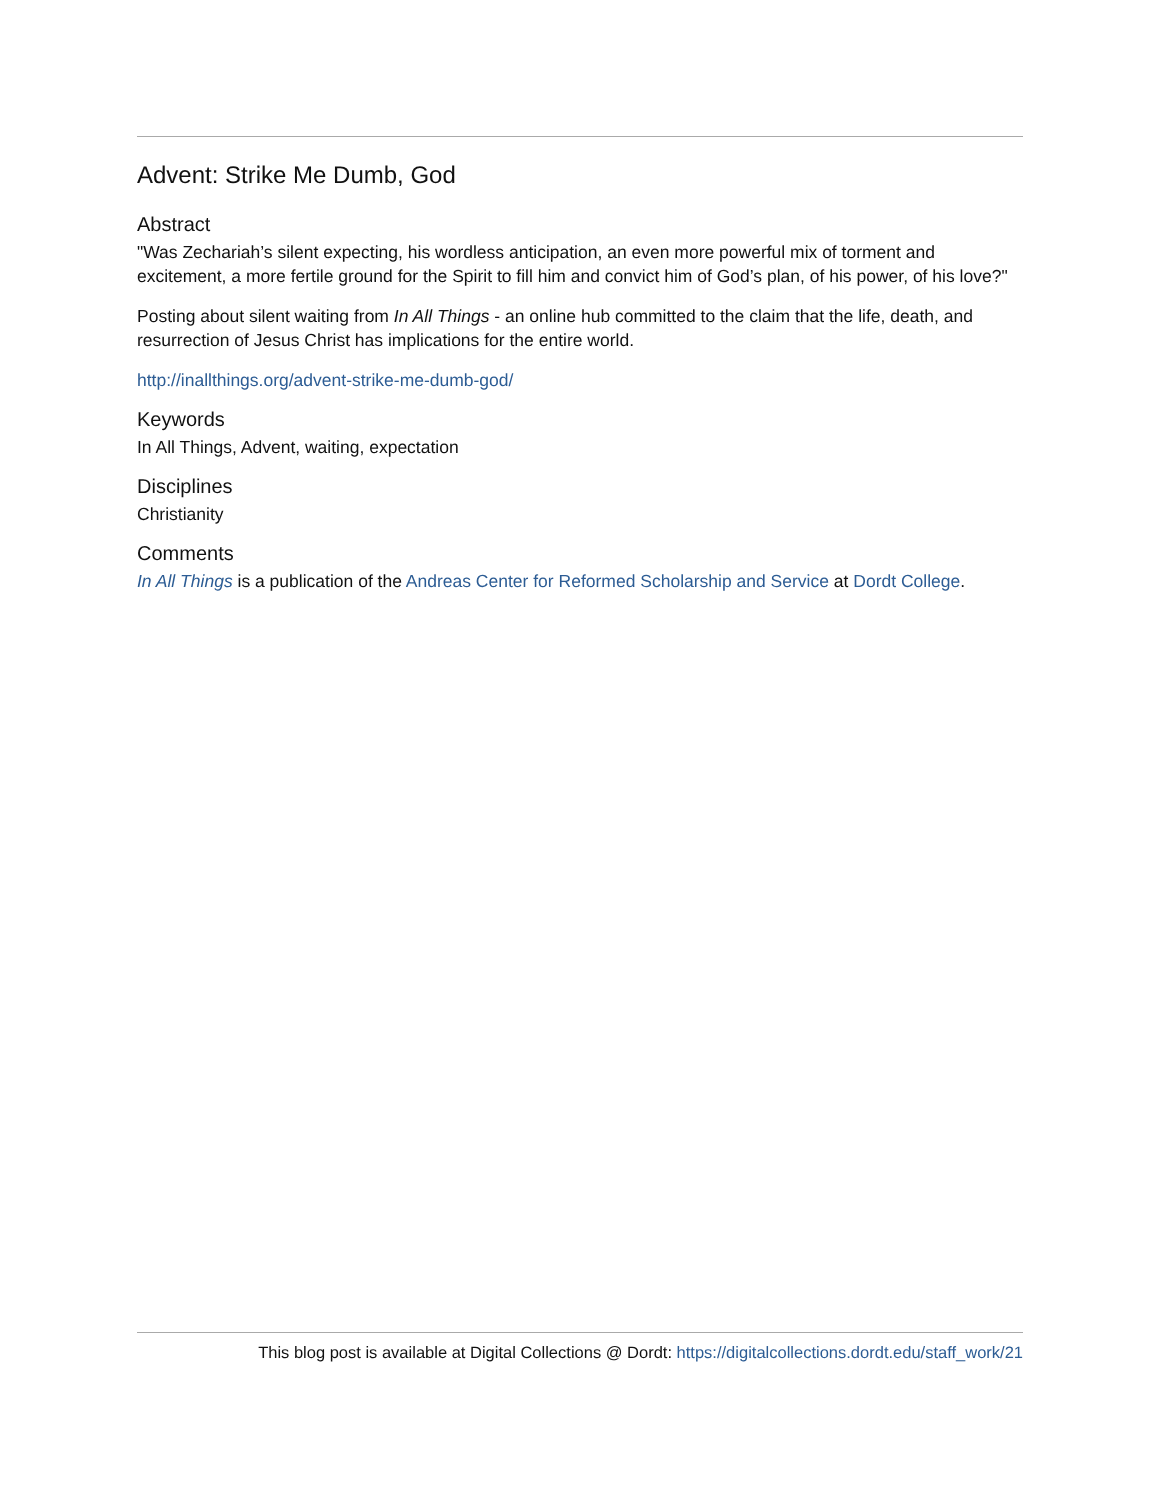Advent: Strike Me Dumb, God
Abstract
"Was Zechariah’s silent expecting, his wordless anticipation, an even more powerful mix of torment and excitement, a more fertile ground for the Spirit to fill him and convict him of God’s plan, of his power, of his love?"
Posting about silent waiting from In All Things - an online hub committed to the claim that the life, death, and resurrection of Jesus Christ has implications for the entire world.
http://inallthings.org/advent-strike-me-dumb-god/
Keywords
In All Things, Advent, waiting, expectation
Disciplines
Christianity
Comments
In All Things is a publication of the Andreas Center for Reformed Scholarship and Service at Dordt College.
This blog post is available at Digital Collections @ Dordt: https://digitalcollections.dordt.edu/staff_work/21